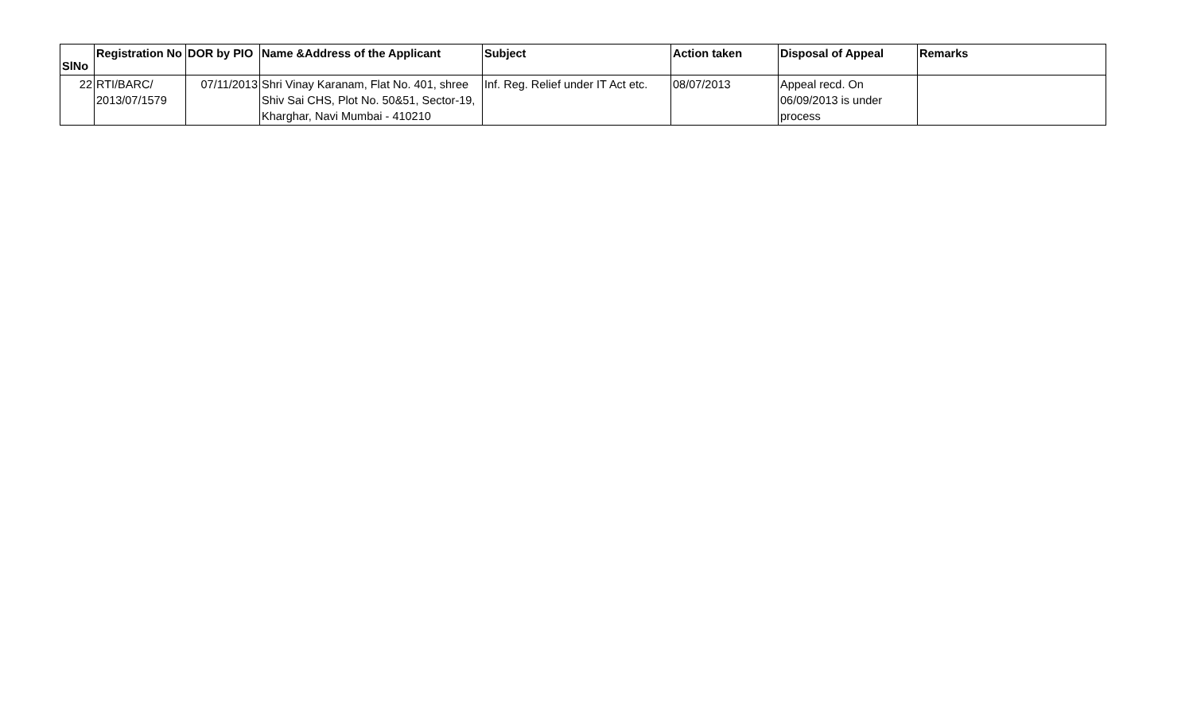| SlNo | Registration No | DOR by PIO | Name &Address of the Applicant | Subject | Action taken | Disposal of Appeal | Remarks |
| --- | --- | --- | --- | --- | --- | --- | --- |
| 22 | RTI/BARC/ 2013/07/1579 | 07/11/2013 | Shri Vinay Karanam, Flat No. 401, shree Shiv Sai CHS, Plot No. 50&51, Sector-19, Kharghar, Navi Mumbai - 410210 | Inf. Reg. Relief under IT Act etc. | 08/07/2013 | Appeal recd. On 06/09/2013 is under process | |